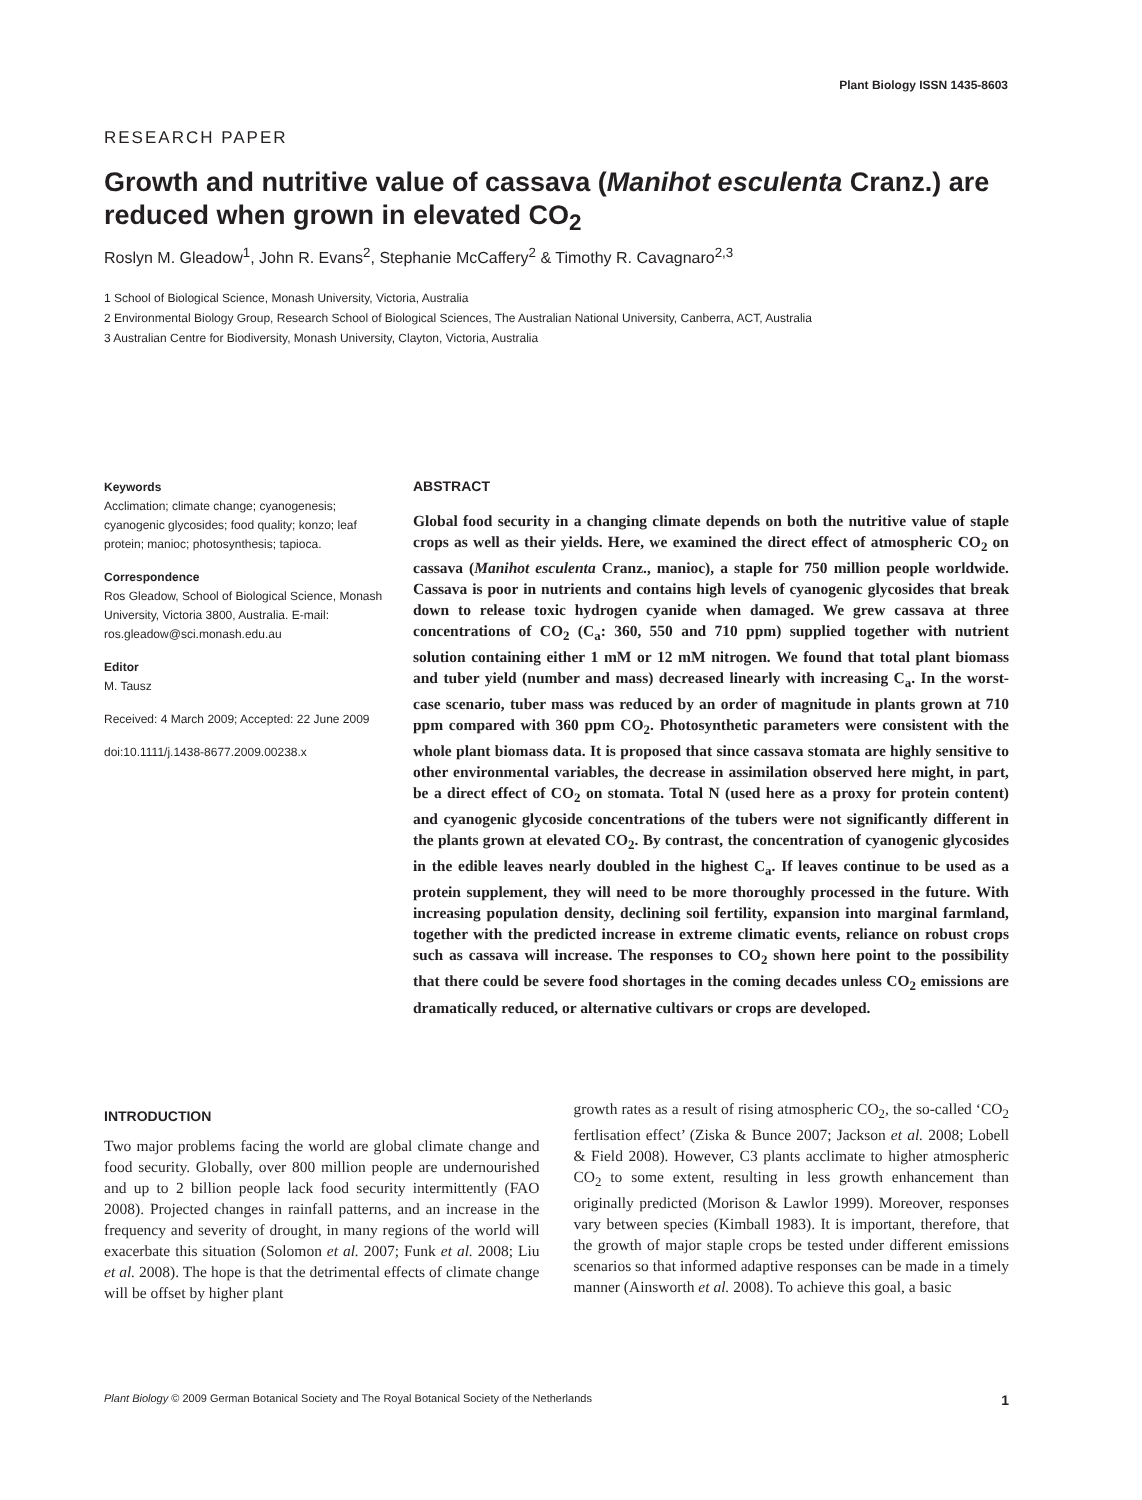Plant Biology ISSN 1435-8603
RESEARCH PAPER
Growth and nutritive value of cassava (Manihot esculenta Cranz.) are reduced when grown in elevated CO<sub>2</sub>
Roslyn M. Gleadow<sup>1</sup>, John R. Evans<sup>2</sup>, Stephanie McCaffery<sup>2</sup> & Timothy R. Cavagnaro<sup>2,3</sup>
1 School of Biological Science, Monash University, Victoria, Australia
2 Environmental Biology Group, Research School of Biological Sciences, The Australian National University, Canberra, ACT, Australia
3 Australian Centre for Biodiversity, Monash University, Clayton, Victoria, Australia
Keywords
Acclimation; climate change; cyanogenesis; cyanogenic glycosides; food quality; konzo; leaf protein; manioc; photosynthesis; tapioca.
Correspondence
Ros Gleadow, School of Biological Science, Monash University, Victoria 3800, Australia. E-mail: ros.gleadow@sci.monash.edu.au
Editor
M. Tausz
Received: 4 March 2009; Accepted: 22 June 2009
doi:10.1111/j.1438-8677.2009.00238.x
ABSTRACT
Global food security in a changing climate depends on both the nutritive value of staple crops as well as their yields. Here, we examined the direct effect of atmospheric CO<sub>2</sub> on cassava (Manihot esculenta Cranz., manioc), a staple for 750 million people worldwide. Cassava is poor in nutrients and contains high levels of cyanogenic glycosides that break down to release toxic hydrogen cyanide when damaged. We grew cassava at three concentrations of CO<sub>2</sub> (C<sub>a</sub>: 360, 550 and 710 ppm) supplied together with nutrient solution containing either 1 mM or 12 mM nitrogen. We found that total plant biomass and tuber yield (number and mass) decreased linearly with increasing C<sub>a</sub>. In the worst-case scenario, tuber mass was reduced by an order of magnitude in plants grown at 710 ppm compared with 360 ppm CO<sub>2</sub>. Photosynthetic parameters were consistent with the whole plant biomass data. It is proposed that since cassava stomata are highly sensitive to other environmental variables, the decrease in assimilation observed here might, in part, be a direct effect of CO<sub>2</sub> on stomata. Total N (used here as a proxy for protein content) and cyanogenic glycoside concentrations of the tubers were not significantly different in the plants grown at elevated CO<sub>2</sub>. By contrast, the concentration of cyanogenic glycosides in the edible leaves nearly doubled in the highest C<sub>a</sub>. If leaves continue to be used as a protein supplement, they will need to be more thoroughly processed in the future. With increasing population density, declining soil fertility, expansion into marginal farmland, together with the predicted increase in extreme climatic events, reliance on robust crops such as cassava will increase. The responses to CO<sub>2</sub> shown here point to the possibility that there could be severe food shortages in the coming decades unless CO<sub>2</sub> emissions are dramatically reduced, or alternative cultivars or crops are developed.
INTRODUCTION
Two major problems facing the world are global climate change and food security. Globally, over 800 million people are undernourished and up to 2 billion people lack food security intermittently (FAO 2008). Projected changes in rainfall patterns, and an increase in the frequency and severity of drought, in many regions of the world will exacerbate this situation (Solomon et al. 2007; Funk et al. 2008; Liu et al. 2008). The hope is that the detrimental effects of climate change will be offset by higher plant
growth rates as a result of rising atmospheric CO<sub>2</sub>, the so-called ‘CO<sub>2</sub> fertlisation effect’ (Ziska & Bunce 2007; Jackson et al. 2008; Lobell & Field 2008). However, C3 plants acclimate to higher atmospheric CO<sub>2</sub> to some extent, resulting in less growth enhancement than originally predicted (Morison & Lawlor 1999). Moreover, responses vary between species (Kimball 1983). It is important, therefore, that the growth of major staple crops be tested under different emissions scenarios so that informed adaptive responses can be made in a timely manner (Ainsworth et al. 2008). To achieve this goal, a basic
Plant Biology © 2009 German Botanical Society and The Royal Botanical Society of the Netherlands 1